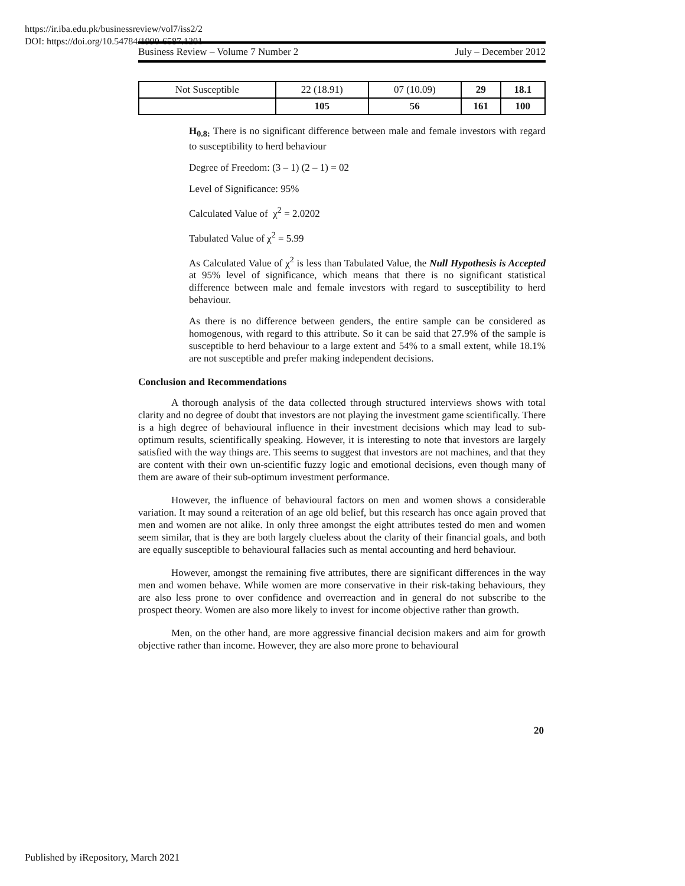https://ir.iba.edu.pk/businessreview/vol7/iss2/2
DOI: https://doi.org/10.54784/1990-6587.1201
Business Review – Volume 7 Number 2 July – December 2012
| Not Susceptible | 22 (18.91) | 07 (10.09) | 29 | 18.1 |
| | 105 | 56 | 161 | 100 |
H<sub>0.8:</sub> There is no significant difference between male and female investors with regard to susceptibility to herd behaviour
Degree of Freedom: (3 – 1) (2 – 1) = 02
Level of Significance: 95%
Calculated Value of χ<sup>2</sup> = 2.0202
Tabulated Value of χ<sup>2</sup> = 5.99
As Calculated Value of χ<sup>2</sup> is less than Tabulated Value, the Null Hypothesis is Accepted at 95% level of significance, which means that there is no significant statistical difference between male and female investors with regard to susceptibility to herd behaviour.
As there is no difference between genders, the entire sample can be considered as homogenous, with regard to this attribute. So it can be said that 27.9% of the sample is susceptible to herd behaviour to a large extent and 54% to a small extent, while 18.1% are not susceptible and prefer making independent decisions.
Conclusion and Recommendations
A thorough analysis of the data collected through structured interviews shows with total clarity and no degree of doubt that investors are not playing the investment game scientifically. There is a high degree of behavioural influence in their investment decisions which may lead to sub-optimum results, scientifically speaking. However, it is interesting to note that investors are largely satisfied with the way things are. This seems to suggest that investors are not machines, and that they are content with their own un-scientific fuzzy logic and emotional decisions, even though many of them are aware of their sub-optimum investment performance.
However, the influence of behavioural factors on men and women shows a considerable variation. It may sound a reiteration of an age old belief, but this research has once again proved that men and women are not alike. In only three amongst the eight attributes tested do men and women seem similar, that is they are both largely clueless about the clarity of their financial goals, and both are equally susceptible to behavioural fallacies such as mental accounting and herd behaviour.
However, amongst the remaining five attributes, there are significant differences in the way men and women behave. While women are more conservative in their risk-taking behaviours, they are also less prone to over confidence and overreaction and in general do not subscribe to the prospect theory. Women are also more likely to invest for income objective rather than growth.
Men, on the other hand, are more aggressive financial decision makers and aim for growth objective rather than income. However, they are also more prone to behavioural
20
Published by iRepository, March 2021